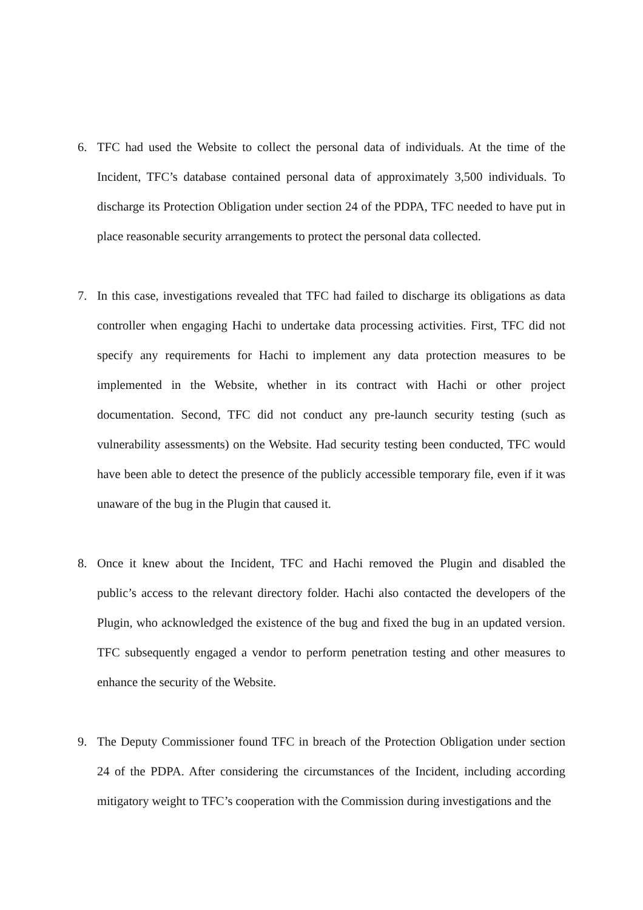6. TFC had used the Website to collect the personal data of individuals. At the time of the Incident, TFC’s database contained personal data of approximately 3,500 individuals. To discharge its Protection Obligation under section 24 of the PDPA, TFC needed to have put in place reasonable security arrangements to protect the personal data collected.
7. In this case, investigations revealed that TFC had failed to discharge its obligations as data controller when engaging Hachi to undertake data processing activities. First, TFC did not specify any requirements for Hachi to implement any data protection measures to be implemented in the Website, whether in its contract with Hachi or other project documentation. Second, TFC did not conduct any pre-launch security testing (such as vulnerability assessments) on the Website. Had security testing been conducted, TFC would have been able to detect the presence of the publicly accessible temporary file, even if it was unaware of the bug in the Plugin that caused it.
8. Once it knew about the Incident, TFC and Hachi removed the Plugin and disabled the public’s access to the relevant directory folder. Hachi also contacted the developers of the Plugin, who acknowledged the existence of the bug and fixed the bug in an updated version. TFC subsequently engaged a vendor to perform penetration testing and other measures to enhance the security of the Website.
9. The Deputy Commissioner found TFC in breach of the Protection Obligation under section 24 of the PDPA. After considering the circumstances of the Incident, including according mitigatory weight to TFC’s cooperation with the Commission during investigations and the